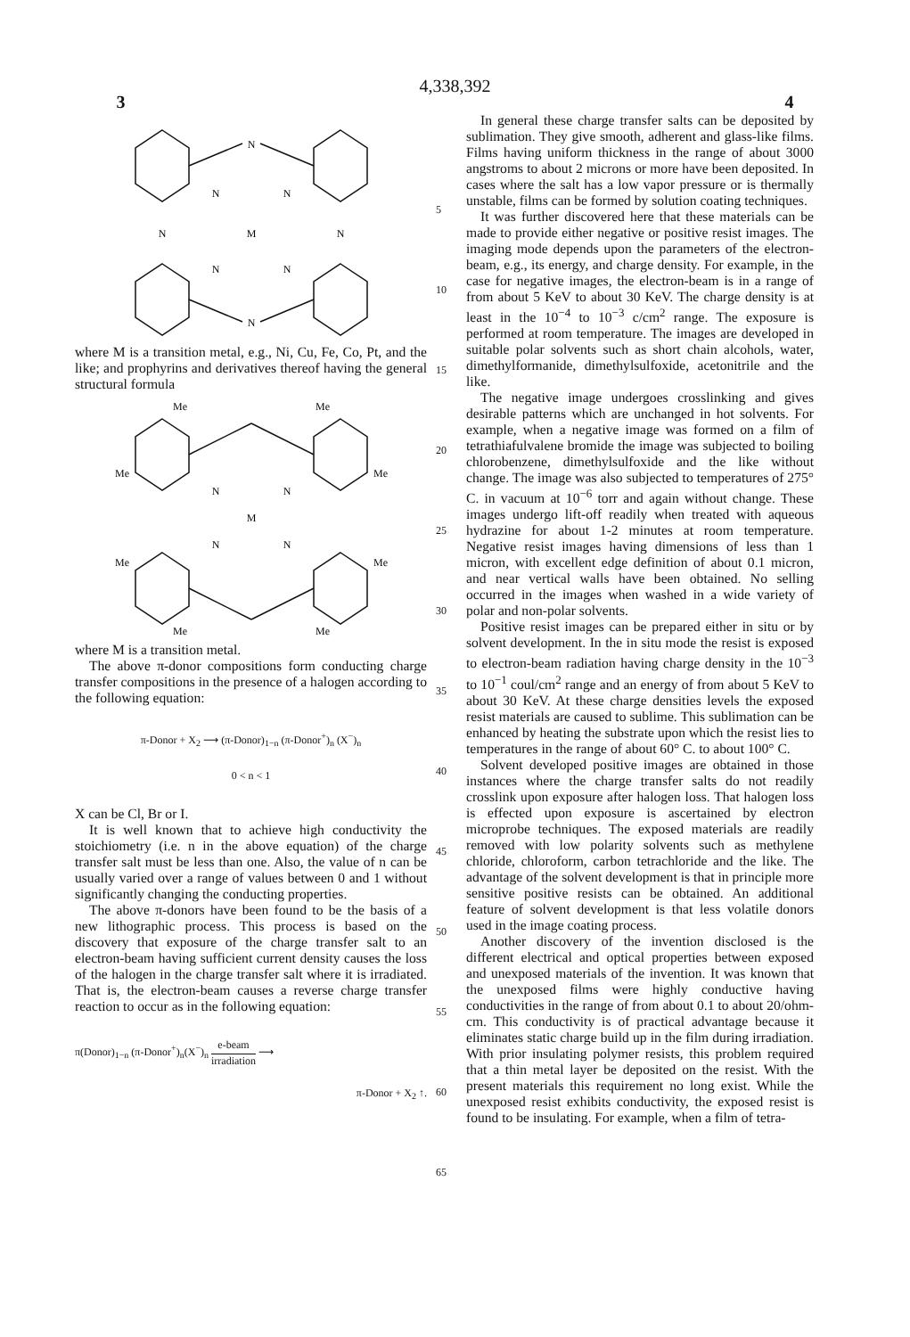3 4,338,392 4
N
N
N
N
M
N
N
N
N
where M is a transition metal, e.g., Ni, Cu, Fe, Co, Pt, and the like; and prophyrins and derivatives thereof having the general structural formula
Me
Me
Me
Me
N
N
M
N
N
Me
Me
Me
Me
where M is a transition metal.
The above π-donor compositions form conducting charge transfer compositions in the presence of a halogen according to the following equation:
π-Donor + X<sub>2</sub> ⟶ (π-Donor)<sub>1−n</sub> (π-Donor<sup>+</sup>)<sub>n</sub> (X<sup>−</sup>)<sub>n</sub>
0 < n < 1
X can be Cl, Br or I.
It is well known that to achieve high conductivity the stoichiometry (i.e. n in the above equation) of the charge transfer salt must be less than one. Also, the value of n can be usually varied over a range of values between 0 and 1 without significantly changing the conducting properties.
The above π-donors have been found to be the basis of a new lithographic process. This process is based on the discovery that exposure of the charge transfer salt to an electron-beam having sufficient current density causes the loss of the halogen in the charge transfer salt where it is irradiated. That is, the electron-beam causes a reverse charge transfer reaction to occur as in the following equation:
π(Donor)<sub>1−n</sub> (π-Donor<sup>+</sup>)<sub>n</sub>(X<sup>−</sup>)<sub>n</sub> e-beam
irradiation ⟶
π-Donor + X<sub>2</sub> ↑.
5
10
15
20
25
30
35
40
45
50
55
60
65
In general these charge transfer salts can be deposited by sublimation. They give smooth, adherent and glass-like films. Films having uniform thickness in the range of about 3000 angstroms to about 2 microns or more have been deposited. In cases where the salt has a low vapor pressure or is thermally unstable, films can be formed by solution coating techniques.
It was further discovered here that these materials can be made to provide either negative or positive resist images. The imaging mode depends upon the parameters of the electron-beam, e.g., its energy, and charge density. For example, in the case for negative images, the electron-beam is in a range of from about 5 KeV to about 30 KeV. The charge density is at least in the 10<sup>−4</sup> to 10<sup>−3</sup> c/cm<sup>2</sup> range. The exposure is performed at room temperature. The images are developed in suitable polar solvents such as short chain alcohols, water, dimethylformanide, dimethylsulfoxide, acetonitrile and the like.
The negative image undergoes crosslinking and gives desirable patterns which are unchanged in hot solvents. For example, when a negative image was formed on a film of tetrathiafulvalene bromide the image was subjected to boiling chlorobenzene, dimethylsulfoxide and the like without change. The image was also subjected to temperatures of 275° C. in vacuum at 10<sup>−6</sup> torr and again without change. These images undergo lift-off readily when treated with aqueous hydrazine for about 1-2 minutes at room temperature. Negative resist images having dimensions of less than 1 micron, with excellent edge definition of about 0.1 micron, and near vertical walls have been obtained. No selling occurred in the images when washed in a wide variety of polar and non-polar solvents.
Positive resist images can be prepared either in situ or by solvent development. In the in situ mode the resist is exposed to electron-beam radiation having charge density in the 10<sup>−3</sup> to 10<sup>−1</sup> coul/cm<sup>2</sup> range and an energy of from about 5 KeV to about 30 KeV. At these charge densities levels the exposed resist materials are caused to sublime. This sublimation can be enhanced by heating the substrate upon which the resist lies to temperatures in the range of about 60° C. to about 100° C.
Solvent developed positive images are obtained in those instances where the charge transfer salts do not readily crosslink upon exposure after halogen loss. That halogen loss is effected upon exposure is ascertained by electron microprobe techniques. The exposed materials are readily removed with low polarity solvents such as methylene chloride, chloroform, carbon tetrachloride and the like. The advantage of the solvent development is that in principle more sensitive positive resists can be obtained. An additional feature of solvent development is that less volatile donors used in the image coating process.
Another discovery of the invention disclosed is the different electrical and optical properties between exposed and unexposed materials of the invention. It was known that the unexposed films were highly conductive having conductivities in the range of from about 0.1 to about 20/ohm-cm. This conductivity is of practical advantage because it eliminates static charge build up in the film during irradiation. With prior insulating polymer resists, this problem required that a thin metal layer be deposited on the resist. With the present materials this requirement no long exist. While the unexposed resist exhibits conductivity, the exposed resist is found to be insulating. For example, when a film of tetra-